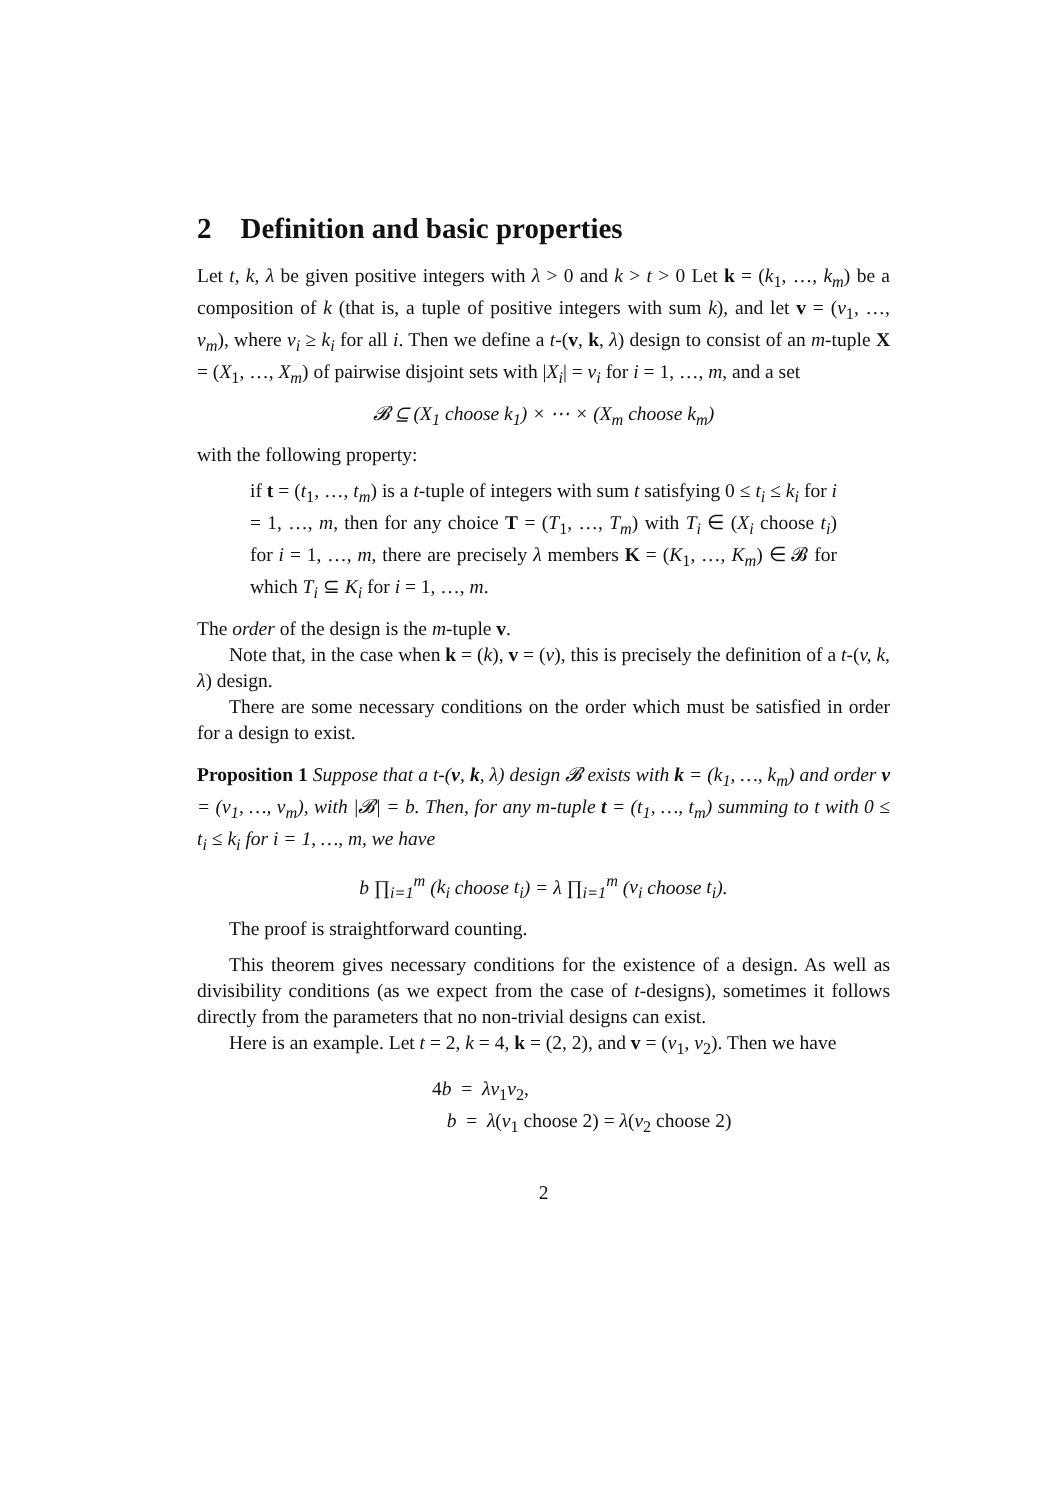2 Definition and basic properties
Let t, k, λ be given positive integers with λ > 0 and k > t > 0 Let k = (k<sub>1</sub>, …, k<sub>m</sub>) be a composition of k (that is, a tuple of positive integers with sum k), and let v = (v<sub>1</sub>, …, v<sub>m</sub>), where v<sub>i</sub> ≥ k<sub>i</sub> for all i. Then we define a t-(v, k, λ) design to consist of an m-tuple X = (X<sub>1</sub>, …, X<sub>m</sub>) of pairwise disjoint sets with |X<sub>i</sub>| = v<sub>i</sub> for i = 1, …, m, and a set
𝓑 ⊆ (X<sub>1</sub> choose k<sub>1</sub>) × ⋯ × (X<sub>m</sub> choose k<sub>m</sub>)
with the following property:
if t = (t<sub>1</sub>, …, t<sub>m</sub>) is a t-tuple of integers with sum t satisfying 0 ≤ t<sub>i</sub> ≤ k<sub>i</sub> for i = 1, …, m, then for any choice T = (T<sub>1</sub>, …, T<sub>m</sub>) with T<sub>i</sub> ∈ (X<sub>i</sub> choose t<sub>i</sub>) for i = 1, …, m, there are precisely λ members K = (K<sub>1</sub>, …, K<sub>m</sub>) ∈ 𝓑 for which T<sub>i</sub> ⊆ K<sub>i</sub> for i = 1, …, m.
The order of the design is the m-tuple v.
Note that, in the case when k = (k), v = (v), this is precisely the definition of a t-(v, k, λ) design.
There are some necessary conditions on the order which must be satisfied in order for a design to exist.
Proposition 1 Suppose that a t-(v, k, λ) design 𝓑 exists with k = (k<sub>1</sub>, …, k<sub>m</sub>) and order v = (v<sub>1</sub>, …, v<sub>m</sub>), with |𝓑| = b. Then, for any m-tuple t = (t<sub>1</sub>, …, t<sub>m</sub>) summing to t with 0 ≤ t<sub>i</sub> ≤ k<sub>i</sub> for i = 1, …, m, we have
b ∏<sub>i=1</sub><sup>m</sup> (k<sub>i</sub> choose t<sub>i</sub>) = λ ∏<sub>i=1</sub><sup>m</sup> (v<sub>i</sub> choose t<sub>i</sub>).
The proof is straightforward counting.
This theorem gives necessary conditions for the existence of a design. As well as divisibility conditions (as we expect from the case of t-designs), sometimes it follows directly from the parameters that no non-trivial designs can exist.
Here is an example. Let t = 2, k = 4, k = (2, 2), and v = (v<sub>1</sub>, v<sub>2</sub>). Then we have
4b = λv<sub>1</sub>v<sub>2</sub>,
b = λ(v<sub>1</sub> choose 2) = λ(v<sub>2</sub> choose 2)
2